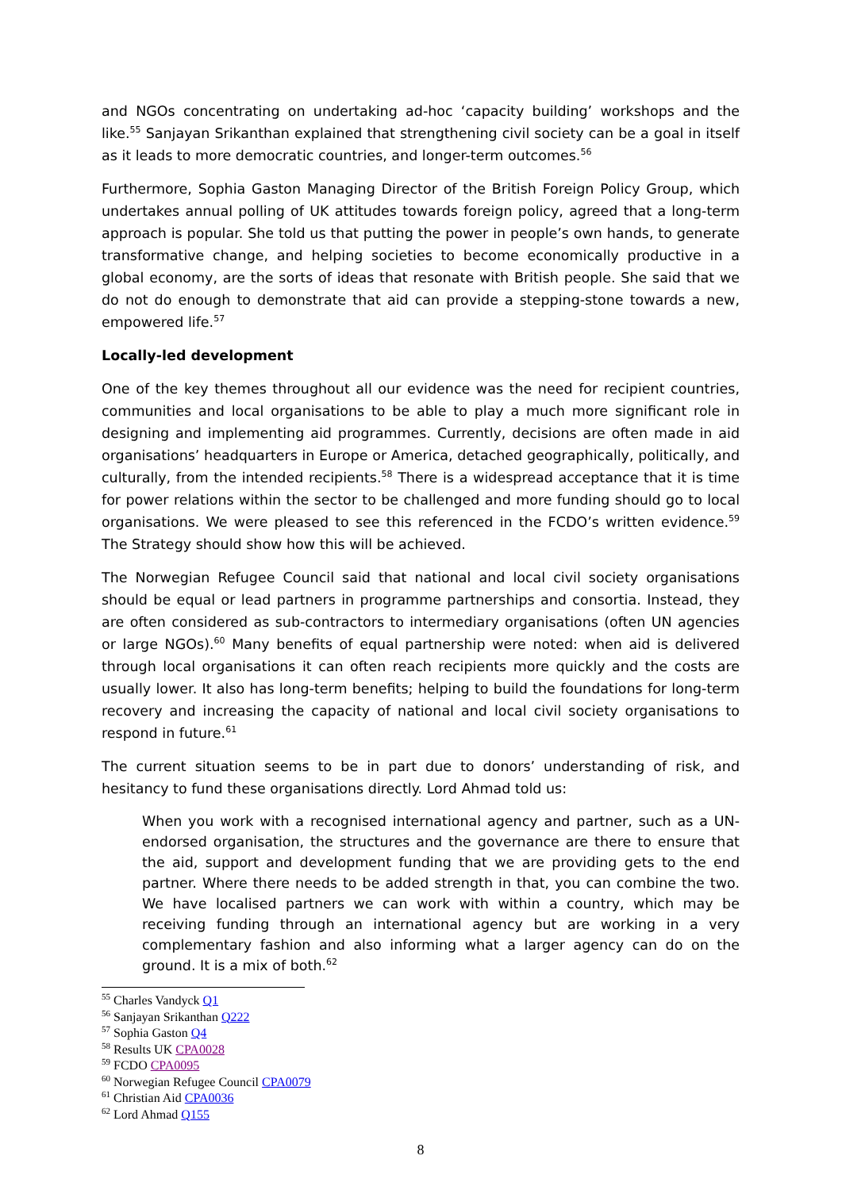and NGOs concentrating on undertaking ad-hoc ‘capacity building’ workshops and the like.<sup>55</sup> Sanjayan Srikanthan explained that strengthening civil society can be a goal in itself as it leads to more democratic countries, and longer-term outcomes.<sup>56</sup>
Furthermore, Sophia Gaston Managing Director of the British Foreign Policy Group, which undertakes annual polling of UK attitudes towards foreign policy, agreed that a long-term approach is popular. She told us that putting the power in people’s own hands, to generate transformative change, and helping societies to become economically productive in a global economy, are the sorts of ideas that resonate with British people. She said that we do not do enough to demonstrate that aid can provide a stepping-stone towards a new, empowered life.<sup>57</sup>
Locally-led development
One of the key themes throughout all our evidence was the need for recipient countries, communities and local organisations to be able to play a much more significant role in designing and implementing aid programmes. Currently, decisions are often made in aid organisations’ headquarters in Europe or America, detached geographically, politically, and culturally, from the intended recipients.<sup>58</sup> There is a widespread acceptance that it is time for power relations within the sector to be challenged and more funding should go to local organisations. We were pleased to see this referenced in the FCDO’s written evidence.<sup>59</sup> The Strategy should show how this will be achieved.
The Norwegian Refugee Council said that national and local civil society organisations should be equal or lead partners in programme partnerships and consortia. Instead, they are often considered as sub-contractors to intermediary organisations (often UN agencies or large NGOs).<sup>60</sup> Many benefits of equal partnership were noted: when aid is delivered through local organisations it can often reach recipients more quickly and the costs are usually lower. It also has long-term benefits; helping to build the foundations for long-term recovery and increasing the capacity of national and local civil society organisations to respond in future.<sup>61</sup>
The current situation seems to be in part due to donors’ understanding of risk, and hesitancy to fund these organisations directly. Lord Ahmad told us:
When you work with a recognised international agency and partner, such as a UN-endorsed organisation, the structures and the governance are there to ensure that the aid, support and development funding that we are providing gets to the end partner. Where there needs to be added strength in that, you can combine the two. We have localised partners we can work with within a country, which may be receiving funding through an international agency but are working in a very complementary fashion and also informing what a larger agency can do on the ground. It is a mix of both.<sup>62</sup>
<sup>55</sup> Charles Vandyck Q1
<sup>56</sup> Sanjayan Srikanthan Q222
<sup>57</sup> Sophia Gaston Q4
<sup>58</sup> Results UK CPA0028
<sup>59</sup> FCDO CPA0095
<sup>60</sup> Norwegian Refugee Council CPA0079
<sup>61</sup> Christian Aid CPA0036
<sup>62</sup> Lord Ahmad Q155
8